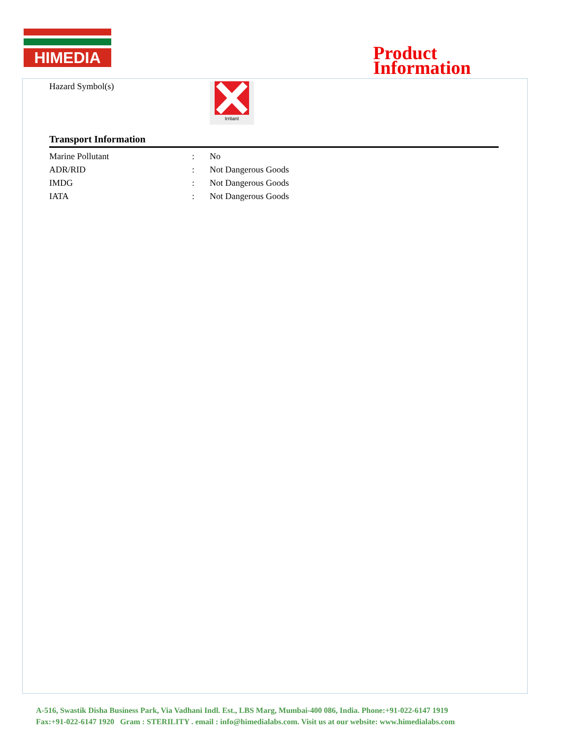HIMEDIA
Product
Information
Hazard Symbol(s)
Irritant
Transport Information
| Marine Pollutant | : | No |
| ADR/RID | : | Not Dangerous Goods |
| IMDG | : | Not Dangerous Goods |
| IATA | : | Not Dangerous Goods |
A-516, Swastik Disha Business Park, Via Vadhani Indl. Est., LBS Marg, Mumbai-400 086, India. Phone:+91-022-6147 1919
Fax:+91-022-6147 1920 Gram : STERILITY . email : info@himedialabs.com. Visit us at our website: www.himedialabs.com